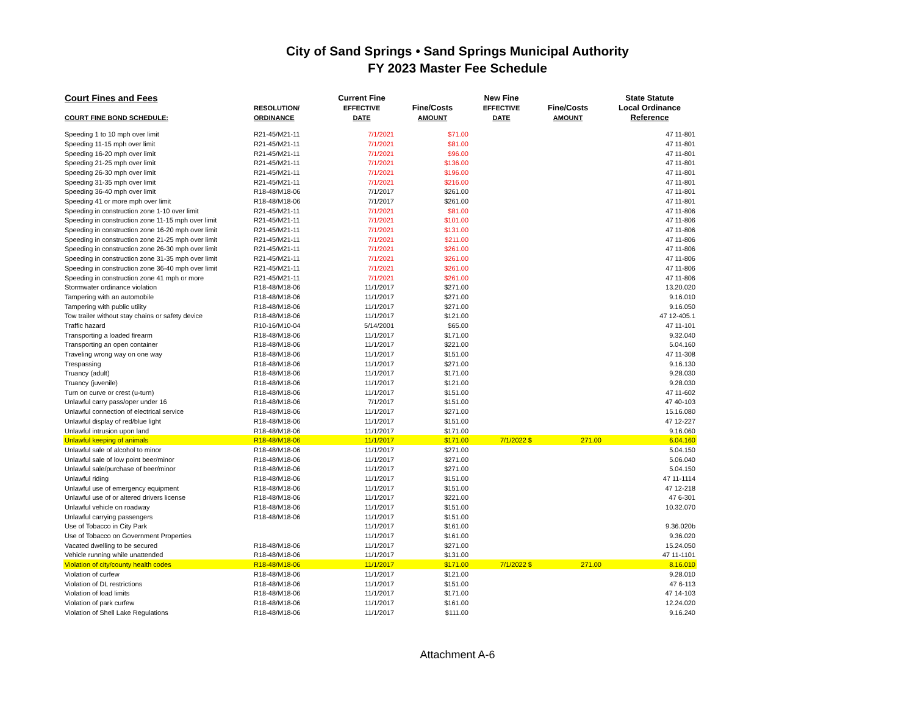City of Sand Springs • Sand Springs Municipal Authority
FY 2023 Master Fee Schedule
| Court Fines and Fees | | Current Fine | | New Fine | | State Statute |
| --- | --- | --- | --- | --- | --- | --- |
| | RESOLUTION/ | EFFECTIVE | Fine/Costs | EFFECTIVE | Fine/Costs | Local Ordinance |
| COURT FINE BOND SCHEDULE: | ORDINANCE | DATE | AMOUNT | DATE | AMOUNT | Reference |
| Speeding 1 to 10 mph over limit | R21-45/M21-11 | 7/1/2021 | $71.00 | | | 47 11-801 |
| Speeding 11-15 mph over limit | R21-45/M21-11 | 7/1/2021 | $81.00 | | | 47 11-801 |
| Speeding 16-20 mph over limit | R21-45/M21-11 | 7/1/2021 | $96.00 | | | 47 11-801 |
| Speeding 21-25 mph over limit | R21-45/M21-11 | 7/1/2021 | $136.00 | | | 47 11-801 |
| Speeding 26-30 mph over limit | R21-45/M21-11 | 7/1/2021 | $196.00 | | | 47 11-801 |
| Speeding 31-35 mph over limit | R21-45/M21-11 | 7/1/2021 | $216.00 | | | 47 11-801 |
| Speeding 36-40 mph over limit | R18-48/M18-06 | 7/1/2017 | $261.00 | | | 47 11-801 |
| Speeding 41 or more mph over limit | R18-48/M18-06 | 7/1/2017 | $261.00 | | | 47 11-801 |
| Speeding in construction zone 1-10 over limit | R21-45/M21-11 | 7/1/2021 | $81.00 | | | 47 11-806 |
| Speeding in construction zone 11-15 mph over limit | R21-45/M21-11 | 7/1/2021 | $101.00 | | | 47 11-806 |
| Speeding in construction zone 16-20 mph over limit | R21-45/M21-11 | 7/1/2021 | $131.00 | | | 47 11-806 |
| Speeding in construction zone 21-25 mph over limit | R21-45/M21-11 | 7/1/2021 | $211.00 | | | 47 11-806 |
| Speeding in construction zone 26-30 mph over limit | R21-45/M21-11 | 7/1/2021 | $261.00 | | | 47 11-806 |
| Speeding in construction zone 31-35 mph over limit | R21-45/M21-11 | 7/1/2021 | $261.00 | | | 47 11-806 |
| Speeding in construction zone 36-40 mph over limit | R21-45/M21-11 | 7/1/2021 | $261.00 | | | 47 11-806 |
| Speeding in construction zone 41 mph or more | R21-45/M21-11 | 7/1/2021 | $261.00 | | | 47 11-806 |
| Stormwater ordinance violation | R18-48/M18-06 | 11/1/2017 | $271.00 | | | 13.20.020 |
| Tampering with an automobile | R18-48/M18-06 | 11/1/2017 | $271.00 | | | 9.16.010 |
| Tampering with public utility | R18-48/M18-06 | 11/1/2017 | $271.00 | | | 9.16.050 |
| Tow trailer without stay chains or safety device | R18-48/M18-06 | 11/1/2017 | $121.00 | | | 47 12-405.1 |
| Traffic hazard | R10-16/M10-04 | 5/14/2001 | $65.00 | | | 47 11-101 |
| Transporting a loaded firearm | R18-48/M18-06 | 11/1/2017 | $171.00 | | | 9.32.040 |
| Transporting an open container | R18-48/M18-06 | 11/1/2017 | $221.00 | | | 5.04.160 |
| Traveling wrong way on one way | R18-48/M18-06 | 11/1/2017 | $151.00 | | | 47 11-308 |
| Trespassing | R18-48/M18-06 | 11/1/2017 | $271.00 | | | 9.16.130 |
| Truancy (adult) | R18-48/M18-06 | 11/1/2017 | $171.00 | | | 9.28.030 |
| Truancy (juvenile) | R18-48/M18-06 | 11/1/2017 | $121.00 | | | 9.28.030 |
| Turn on curve or crest (u-turn) | R18-48/M18-06 | 11/1/2017 | $151.00 | | | 47 11-602 |
| Unlawful carry pass/oper under 16 | R18-48/M18-06 | 7/1/2017 | $151.00 | | | 47 40-103 |
| Unlawful connection of electrical service | R18-48/M18-06 | 11/1/2017 | $271.00 | | | 15.16.080 |
| Unlawful display of red/blue light | R18-48/M18-06 | 11/1/2017 | $151.00 | | | 47 12-227 |
| Unlawful intrusion upon land | R18-48/M18-06 | 11/1/2017 | $171.00 | | | 9.16.060 |
| Unlawful keeping of animals | R18-48/M18-06 | 11/1/2017 | $171.00 | 7/1/2022 $ | 271.00 | 6.04.160 |
| Unlawful sale of alcohol to minor | R18-48/M18-06 | 11/1/2017 | $271.00 | | | 5.04.150 |
| Unlawful sale of low point beer/minor | R18-48/M18-06 | 11/1/2017 | $271.00 | | | 5.06.040 |
| Unlawful sale/purchase of beer/minor | R18-48/M18-06 | 11/1/2017 | $271.00 | | | 5.04.150 |
| Unlawful riding | R18-48/M18-06 | 11/1/2017 | $151.00 | | | 47 11-1114 |
| Unlawful use of emergency equipment | R18-48/M18-06 | 11/1/2017 | $151.00 | | | 47 12-218 |
| Unlawful use of or altered drivers license | R18-48/M18-06 | 11/1/2017 | $221.00 | | | 47 6-301 |
| Unlawful vehicle on roadway | R18-48/M18-06 | 11/1/2017 | $151.00 | | | 10.32.070 |
| Unlawful carrying passengers | R18-48/M18-06 | 11/1/2017 | $151.00 | | | |
| Use of Tobacco in City Park | | 11/1/2017 | $161.00 | | | 9.36.020b |
| Use of Tobacco on Government Properties | | 11/1/2017 | $161.00 | | | 9.36.020 |
| Vacated dwelling to be secured | R18-48/M18-06 | 11/1/2017 | $271.00 | | | 15.24.050 |
| Vehicle running while unattended | R18-48/M18-06 | 11/1/2017 | $131.00 | | | 47 11-1101 |
| Violation of city/county health codes | R18-48/M18-06 | 11/1/2017 | $171.00 | 7/1/2022 $ | 271.00 | 8.16.010 |
| Violation of curfew | R18-48/M18-06 | 11/1/2017 | $121.00 | | | 9.28.010 |
| Violation of DL restrictions | R18-48/M18-06 | 11/1/2017 | $151.00 | | | 47 6-113 |
| Violation of load limits | R18-48/M18-06 | 11/1/2017 | $171.00 | | | 47 14-103 |
| Violation of park curfew | R18-48/M18-06 | 11/1/2017 | $161.00 | | | 12.24.020 |
| Violation of Shell Lake Regulations | R18-48/M18-06 | 11/1/2017 | $111.00 | | | 9.16.240 |
Attachment A-6